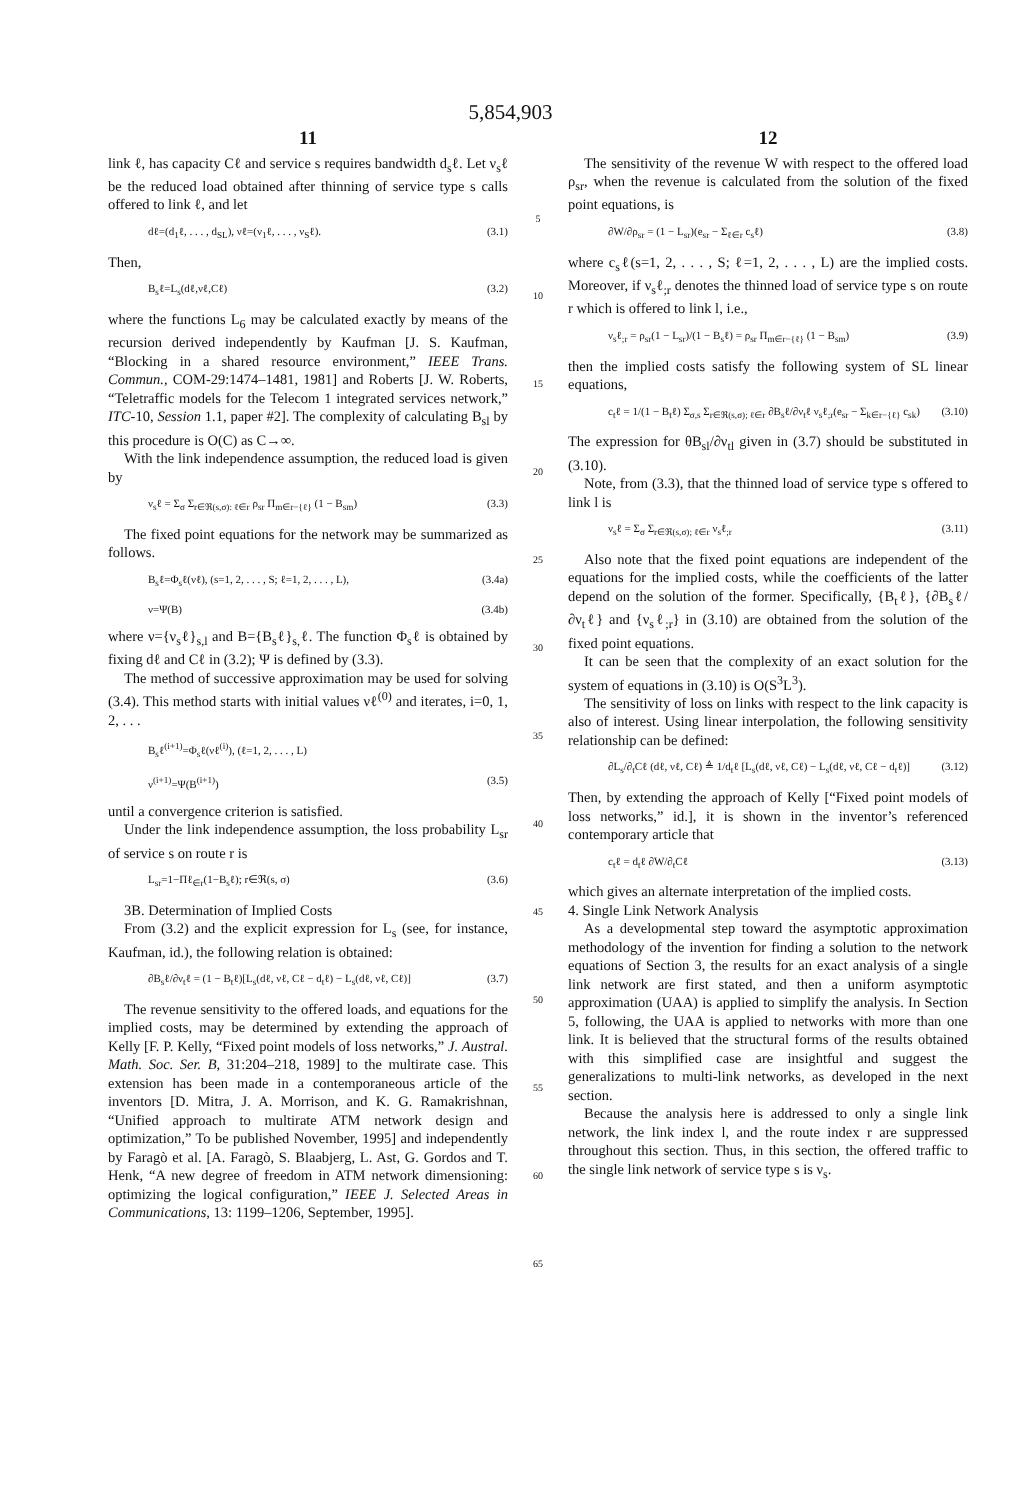5,854,903
11
link ℓ, has capacity Cℓ and service s requires bandwidth d<sub>s</sub>ℓ. Let ν<sub>s</sub>ℓ be the reduced load obtained after thinning of service type s calls offered to link ℓ, and let
dℓ=(d<sub>1</sub>ℓ, . . . , d<sub>SL</sub>), νℓ=(ν<sub>1</sub>ℓ, . . . , ν<sub>S</sub>ℓ). (3.1)
Then,
B<sub>s</sub>ℓ=L<sub>s</sub>(dℓ,νℓ,Cℓ) (3.2)
where the functions L<sub>6</sub> may be calculated exactly by means of the recursion derived independently by Kaufman [J. S. Kaufman, “Blocking in a shared resource environment,” IEEE Trans. Commun., COM-29:1474–1481, 1981] and Roberts [J. W. Roberts, “Teletraffic models for the Telecom 1 integrated services network,” ITC-10, Session 1.1, paper #2]. The complexity of calculating B<sub>sl</sub> by this procedure is O(C) as C→∞.
With the link independence assumption, the reduced load is given by
ν<sub>s</sub>ℓ = Σ<sub>σ</sub> Σ<sub>r∈ℜ(s,σ): ℓ∈r</sub> ρ<sub>sr</sub> Π<sub>m∈r−{ℓ}</sub> (1 − B<sub>sm</sub>) (3.3)
The fixed point equations for the network may be summarized as follows.
B<sub>s</sub>ℓ=Φ<sub>s</sub>ℓ(νℓ), (s=1, 2, . . . , S; ℓ=1, 2, . . . , L), (3.4a)
ν=Ψ(B) (3.4b)
where ν={ν<sub>s</sub>ℓ}<sub>s,l</sub> and B={B<sub>s</sub>ℓ}<sub>s,</sub>ℓ. The function Φ<sub>s</sub>ℓ is obtained by fixing dℓ and Cℓ in (3.2); Ψ is defined by (3.3).
The method of successive approximation may be used for solving (3.4). This method starts with initial values νℓ<sup>(0)</sup> and iterates, i=0, 1, 2, . . .
B<sub>s</sub>ℓ<sup>(i+1)</sup>=Φ<sub>s</sub>ℓ(νℓ<sup>(i)</sup>), (ℓ=1, 2, . . . , L)
ν<sup>(i+1)</sup>=Ψ(B<sup>(i+1)</sup>) (3.5)
until a convergence criterion is satisfied.
Under the link independence assumption, the loss probability L<sub>sr</sub> of service s on route r is
L<sub>sr</sub>=1−Πℓ<sub>∈r</sub>(1−B<sub>s</sub>ℓ); r∈ℜ(s, σ) (3.6)
3B. Determination of Implied Costs
From (3.2) and the explicit expression for L<sub>s</sub> (see, for instance, Kaufman, id.), the following relation is obtained:
∂B<sub>s</sub>ℓ/∂ν<sub>t</sub>ℓ = (1 − B<sub>t</sub>ℓ)[L<sub>s</sub>(dℓ, νℓ, Cℓ − d<sub>t</sub>ℓ) − L<sub>s</sub>(dℓ, νℓ, Cℓ)] (3.7)
The revenue sensitivity to the offered loads, and equations for the implied costs, may be determined by extending the approach of Kelly [F. P. Kelly, “Fixed point models of loss networks,” J. Austral. Math. Soc. Ser. B, 31:204–218, 1989] to the multirate case. This extension has been made in a contemporaneous article of the inventors [D. Mitra, J. A. Morrison, and K. G. Ramakrishnan, “Unified approach to multirate ATM network design and optimization,” To be published November, 1995] and independently by Faragò et al. [A. Faragò, S. Blaabjerg, L. Ast, G. Gordos and T. Henk, “A new degree of freedom in ATM network dimensioning: optimizing the logical configuration,” IEEE J. Selected Areas in Communications, 13: 1199–1206, September, 1995].
5
10
15
20
25
30
35
40
45
50
55
60
65
12
The sensitivity of the revenue W with respect to the offered load ρ<sub>sr</sub>, when the revenue is calculated from the solution of the fixed point equations, is
∂W/∂ρ<sub>sr</sub> = (1 − L<sub>sr</sub>)(e<sub>sr</sub> − Σ<sub>ℓ∈r</sub> c<sub>s</sub>ℓ) (3.8)
where c<sub>s</sub>ℓ(s=1, 2, . . . , S; ℓ=1, 2, . . . , L) are the implied costs. Moreover, if ν<sub>s</sub>ℓ<sub>;r</sub> denotes the thinned load of service type s on route r which is offered to link l, i.e.,
ν<sub>s</sub>ℓ<sub>;r</sub> = ρ<sub>sr</sub>(1 − L<sub>sr</sub>)/(1 − B<sub>s</sub>ℓ) = ρ<sub>sr</sub> Π<sub>m∈r−{ℓ}</sub> (1 − B<sub>sm</sub>) (3.9)
then the implied costs satisfy the following system of SL linear equations,
c<sub>t</sub>ℓ = 1/(1 − B<sub>t</sub>ℓ) Σ<sub>σ,s</sub> Σ<sub>r∈ℜ(s,σ); ℓ∈r</sub> ∂B<sub>s</sub>ℓ/∂ν<sub>t</sub>ℓ ν<sub>s</sub>ℓ<sub>;r</sub>(e<sub>sr</sub> − Σ<sub>k∈r−{ℓ}</sub> c<sub>sk</sub>) (3.10)
The expression for θB<sub>sl</sub>/∂ν<sub>tl</sub> given in (3.7) should be substituted in (3.10).
Note, from (3.3), that the thinned load of service type s offered to link l is
ν<sub>s</sub>ℓ = Σ<sub>σ</sub> Σ<sub>r∈ℜ(s,σ); ℓ∈r</sub> ν<sub>s</sub>ℓ<sub>;r</sub> (3.11)
Also note that the fixed point equations are independent of the equations for the implied costs, while the coefficients of the latter depend on the solution of the former. Specifically, {B<sub>t</sub>ℓ}, {∂B<sub>s</sub>ℓ/∂ν<sub>t</sub>ℓ} and {ν<sub>s</sub>ℓ<sub>;r</sub>} in (3.10) are obtained from the solution of the fixed point equations.
It can be seen that the complexity of an exact solution for the system of equations in (3.10) is O(S<sup>3</sup>L<sup>3</sup>).
The sensitivity of loss on links with respect to the link capacity is also of interest. Using linear interpolation, the following sensitivity relationship can be defined:
∂L<sub>s</sub>/∂<sub>t</sub>Cℓ (dℓ, νℓ, Cℓ) ≜ 1/d<sub>t</sub>ℓ [L<sub>s</sub>(dℓ, νℓ, Cℓ) − L<sub>s</sub>(dℓ, νℓ, Cℓ − d<sub>t</sub>ℓ)] (3.12)
Then, by extending the approach of Kelly [“Fixed point models of loss networks,” id.], it is shown in the inventor’s referenced contemporary article that
c<sub>t</sub>ℓ = d<sub>t</sub>ℓ ∂W/∂<sub>t</sub>Cℓ (3.13)
which gives an alternate interpretation of the implied costs.
4. Single Link Network Analysis
As a developmental step toward the asymptotic approximation methodology of the invention for finding a solution to the network equations of Section 3, the results for an exact analysis of a single link network are first stated, and then a uniform asymptotic approximation (UAA) is applied to simplify the analysis. In Section 5, following, the UAA is applied to networks with more than one link. It is believed that the structural forms of the results obtained with this simplified case are insightful and suggest the generalizations to multi-link networks, as developed in the next section.
Because the analysis here is addressed to only a single link network, the link index l, and the route index r are suppressed throughout this section. Thus, in this section, the offered traffic to the single link network of service type s is ν<sub>s</sub>.